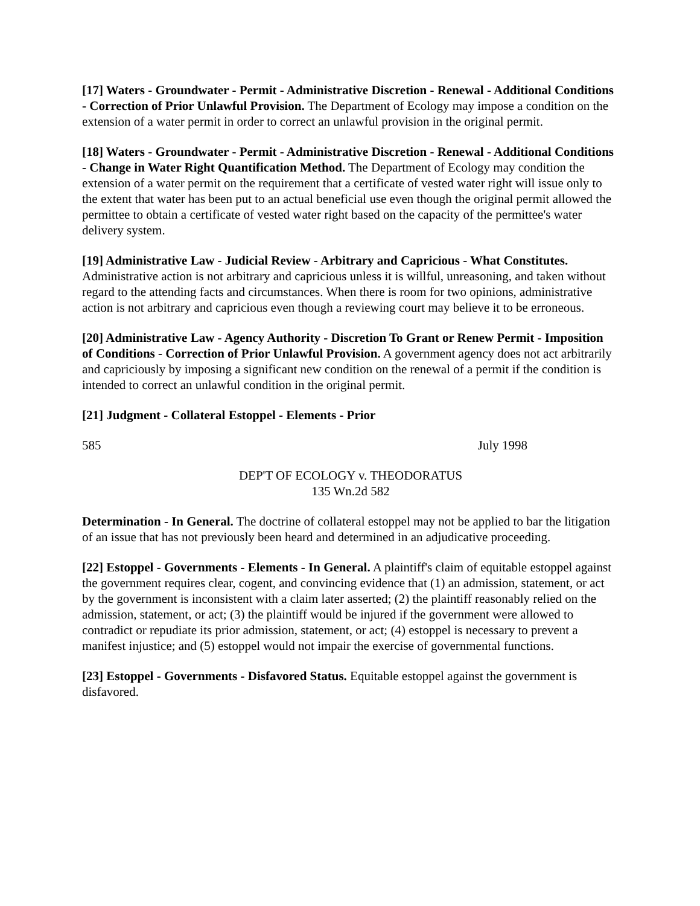[17] Waters - Groundwater - Permit - Administrative Discretion - Renewal - Additional Conditions - Correction of Prior Unlawful Provision. The Department of Ecology may impose a condition on the extension of a water permit in order to correct an unlawful provision in the original permit.
[18] Waters - Groundwater - Permit - Administrative Discretion - Renewal - Additional Conditions - Change in Water Right Quantification Method. The Department of Ecology may condition the extension of a water permit on the requirement that a certificate of vested water right will issue only to the extent that water has been put to an actual beneficial use even though the original permit allowed the permittee to obtain a certificate of vested water right based on the capacity of the permittee's water delivery system.
[19] Administrative Law - Judicial Review - Arbitrary and Capricious - What Constitutes. Administrative action is not arbitrary and capricious unless it is willful, unreasoning, and taken without regard to the attending facts and circumstances. When there is room for two opinions, administrative action is not arbitrary and capricious even though a reviewing court may believe it to be erroneous.
[20] Administrative Law - Agency Authority - Discretion To Grant or Renew Permit - Imposition of Conditions - Correction of Prior Unlawful Provision. A government agency does not act arbitrarily and capriciously by imposing a significant new condition on the renewal of a permit if the condition is intended to correct an unlawful condition in the original permit.
[21] Judgment - Collateral Estoppel - Elements - Prior
585 July 1998
DEP'T OF ECOLOGY v. THEODORATUS
135 Wn.2d 582
Determination - In General. The doctrine of collateral estoppel may not be applied to bar the litigation of an issue that has not previously been heard and determined in an adjudicative proceeding.
[22] Estoppel - Governments - Elements - In General. A plaintiff's claim of equitable estoppel against the government requires clear, cogent, and convincing evidence that (1) an admission, statement, or act by the government is inconsistent with a claim later asserted; (2) the plaintiff reasonably relied on the admission, statement, or act; (3) the plaintiff would be injured if the government were allowed to contradict or repudiate its prior admission, statement, or act; (4) estoppel is necessary to prevent a manifest injustice; and (5) estoppel would not impair the exercise of governmental functions.
[23] Estoppel - Governments - Disfavored Status. Equitable estoppel against the government is disfavored.